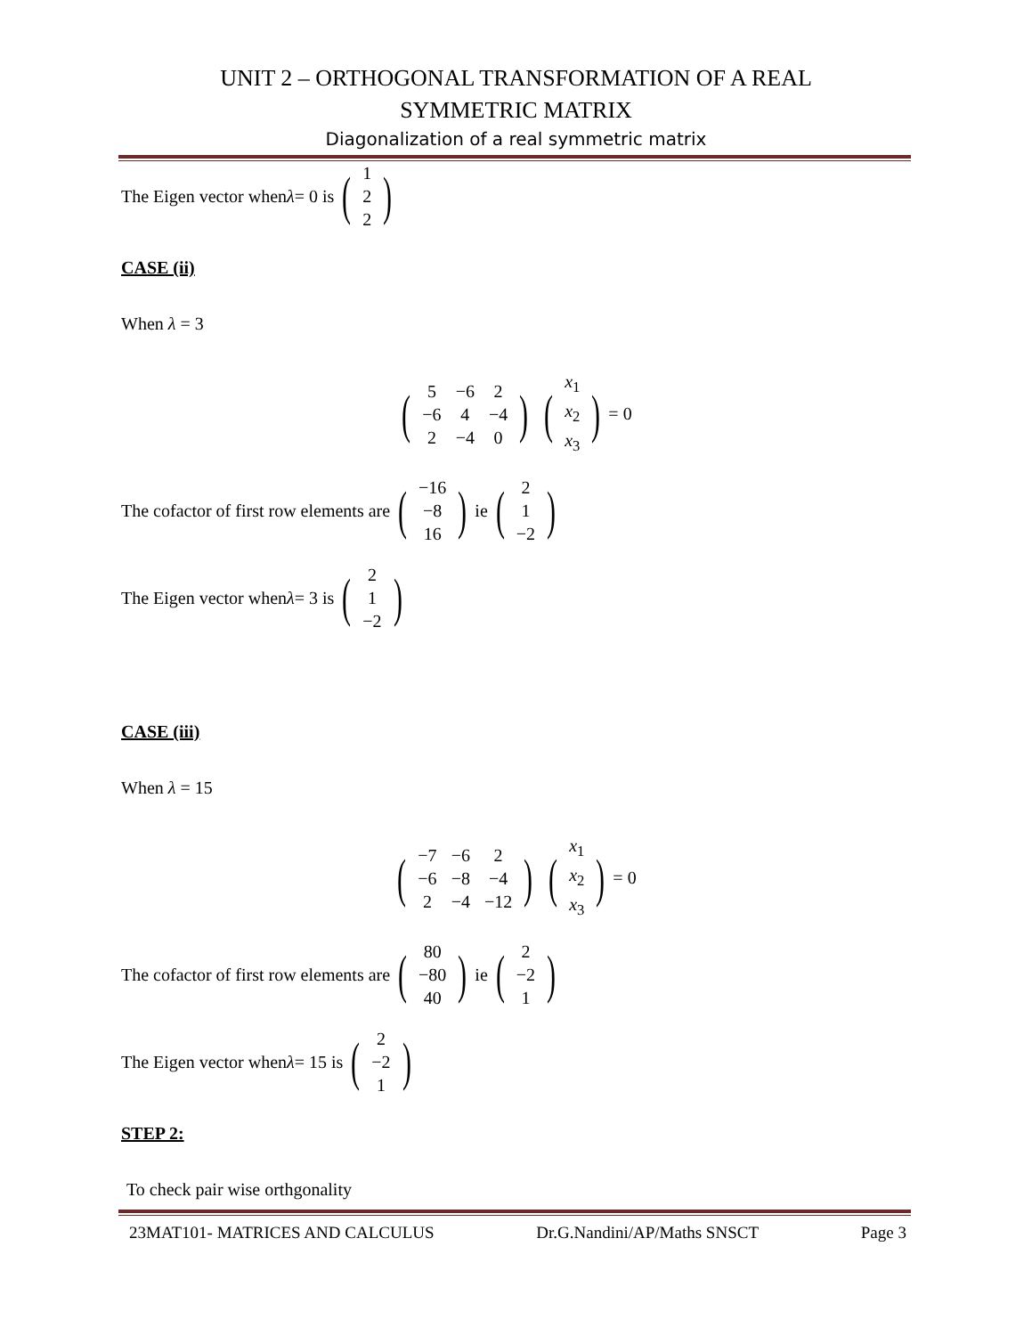UNIT 2 – ORTHOGONAL TRANSFORMATION OF A REAL
SYMMETRIC MATRIX
Diagonalization of a real symmetric matrix
The Eigen vector when λ = 0 is (
| 1 |
| 2 |
| 2 |
)
CASE (ii)
When λ = 3
(
| 5 | −6 | 2 |
| −6 | 4 | −4 |
| 2 | −4 | 0 |
) (
| x<sub>1</sub> |
| x<sub>2</sub> |
| x<sub>3</sub> |
) = 0
The cofactor of first row elements are (
| −16 |
| −8 |
| 16 |
) ie (
| 2 |
| 1 |
| −2 |
)
The Eigen vector when λ = 3 is (
| 2 |
| 1 |
| −2 |
)
CASE (iii)
When λ = 15
(
| −7 | −6 | 2 |
| −6 | −8 | −4 |
| 2 | −4 | −12 |
) (
| x<sub>1</sub> |
| x<sub>2</sub> |
| x<sub>3</sub> |
) = 0
The cofactor of first row elements are (
| 80 |
| −80 |
| 40 |
) ie (
| 2 |
| −2 |
| 1 |
)
The Eigen vector when λ = 15 is (
| 2 |
| −2 |
| 1 |
)
STEP 2:
To check pair wise orthgonality
23MAT101- MATRICES AND CALCULUS Dr.G.Nandini/AP/Maths SNSCT Page 3